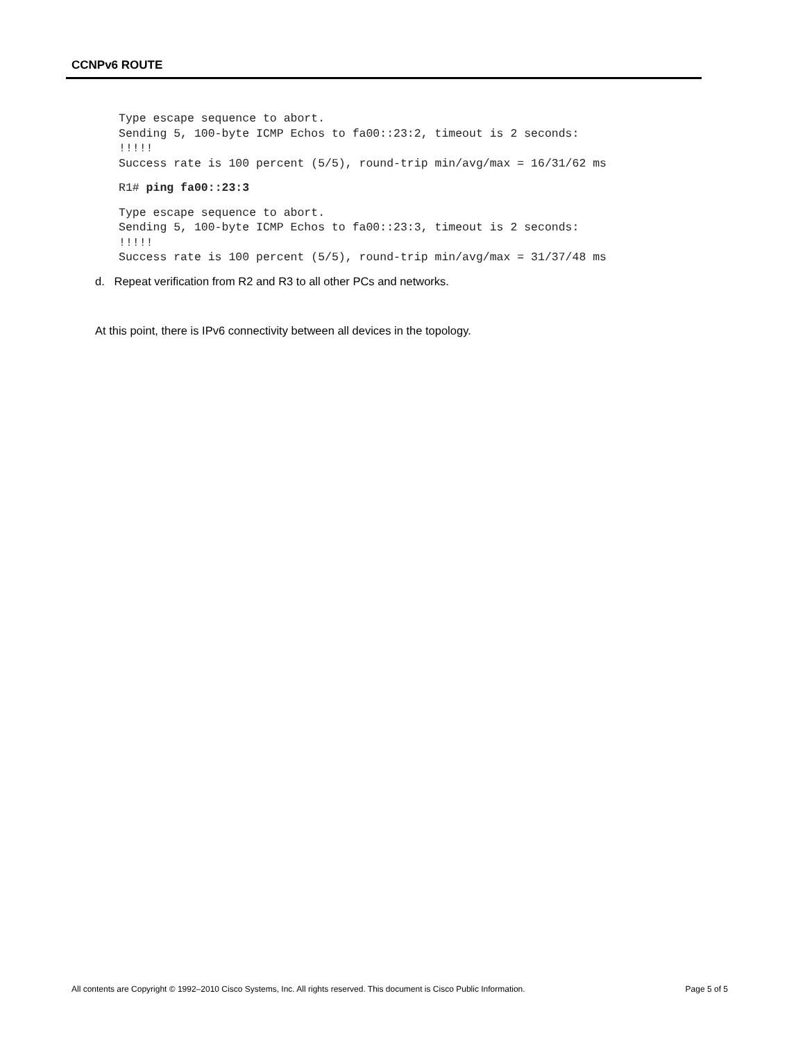CCNPv6 ROUTE
Type escape sequence to abort.
Sending 5, 100-byte ICMP Echos to fa00::23:2, timeout is 2 seconds:
!!!!!
Success rate is 100 percent (5/5), round-trip min/avg/max = 16/31/62 ms
R1# ping fa00::23:3
Type escape sequence to abort.
Sending 5, 100-byte ICMP Echos to fa00::23:3, timeout is 2 seconds:
!!!!!
Success rate is 100 percent (5/5), round-trip min/avg/max = 31/37/48 ms
d. Repeat verification from R2 and R3 to all other PCs and networks.
At this point, there is IPv6 connectivity between all devices in the topology.
All contents are Copyright © 1992–2010 Cisco Systems, Inc. All rights reserved. This document is Cisco Public Information. Page 5 of 5